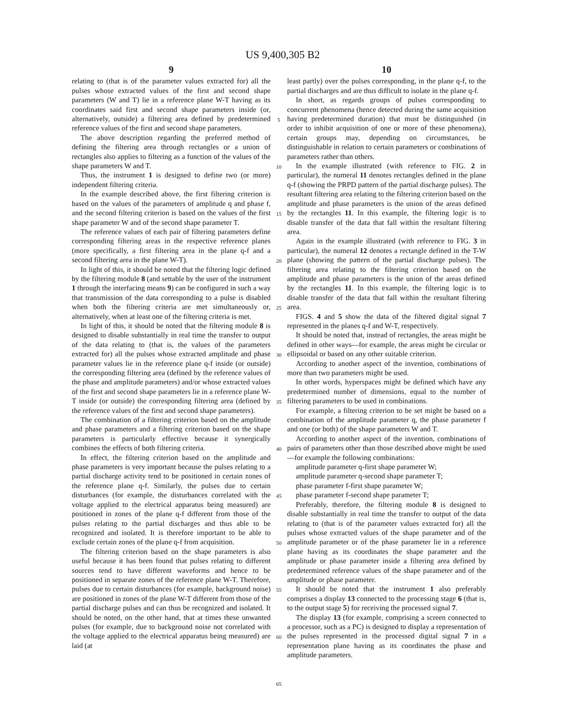US 9,400,305 B2
9
relating to (that is of the parameter values extracted for) all the pulses whose extracted values of the first and second shape parameters (W and T) lie in a reference plane W-T having as its coordinates said first and second shape parameters inside (or, alternatively, outside) a filtering area defined by predetermined reference values of the first and second shape parameters.
The above description regarding the preferred method of defining the filtering area through rectangles or a union of rectangles also applies to filtering as a function of the values of the shape parameters W and T.
Thus, the instrument 1 is designed to define two (or more) independent filtering criteria.
In the example described above, the first filtering criterion is based on the values of the parameters of amplitude q and phase f, and the second filtering criterion is based on the values of the first shape parameter W and of the second shape parameter T.
The reference values of each pair of filtering parameters define corresponding filtering areas in the respective reference planes (more specifically, a first filtering area in the plane q-f and a second filtering area in the plane W-T).
In light of this, it should be noted that the filtering logic defined by the filtering module 8 (and settable by the user of the instrument 1 through the interfacing means 9) can be configured in such a way that transmission of the data corresponding to a pulse is disabled when both the filtering criteria are met simultaneously or, alternatively, when at least one of the filtering criteria is met.
In light of this, it should be noted that the filtering module 8 is designed to disable substantially in real time the transfer to output of the data relating to (that is, the values of the parameters extracted for) all the pulses whose extracted amplitude and phase parameter values lie in the reference plane q-f inside (or outside) the corresponding filtering area (defined by the reference values of the phase and amplitude parameters) and/or whose extracted values of the first and second shape parameters lie in a reference plane W-T inside (or outside) the corresponding filtering area (defined by the reference values of the first and second shape parameters).
The combination of a filtering criterion based on the amplitude and phase parameters and a filtering criterion based on the shape parameters is particularly effective because it synergically combines the effects of both filtering criteria.
In effect, the filtering criterion based on the amplitude and phase parameters is very important because the pulses relating to a partial discharge activity tend to be positioned in certain zones of the reference plane q-f. Similarly, the pulses due to certain disturbances (for example, the disturbances correlated with the voltage applied to the electrical apparatus being measured) are positioned in zones of the plane q-f different from those of the pulses relating to the partial discharges and thus able to be recognized and isolated. It is therefore important to be able to exclude certain zones of the plane q-f from acquisition.
The filtering criterion based on the shape parameters is also useful because it has been found that pulses relating to different sources tend to have different waveforms and hence to be positioned in separate zones of the reference plane W-T. Therefore, pulses due to certain disturbances (for example, background noise) are positioned in zones of the plane W-T different from those of the partial discharge pulses and can thus be recognized and isolated. It should be noted, on the other hand, that at times these unwanted pulses (for example, due to background noise not correlated with the voltage applied to the electrical apparatus being measured) are laid (at
5
10
15
20
25
30
35
40
45
50
55
60
65
10
least partly) over the pulses corresponding, in the plane q-f, to the partial discharges and are thus difficult to isolate in the plane q-f.
In short, as regards groups of pulses corresponding to concurrent phenomena (hence detected during the same acquisition having predetermined duration) that must be distinguished (in order to inhibit acquisition of one or more of these phenomena), certain groups may, depending on circumstances, be distinguishable in relation to certain parameters or combinations of parameters rather than others.
In the example illustrated (with reference to FIG. 2 in particular), the numeral 11 denotes rectangles defined in the plane q-f (showing the PRPD pattern of the partial discharge pulses). The resultant filtering area relating to the filtering criterion based on the amplitude and phase parameters is the union of the areas defined by the rectangles 11. In this example, the filtering logic is to disable transfer of the data that fall within the resultant filtering area.
Again in the example illustrated (with reference to FIG. 3 in particular), the numeral 12 denotes a rectangle defined in the T-W plane (showing the pattern of the partial discharge pulses). The filtering area relating to the filtering criterion based on the amplitude and phase parameters is the union of the areas defined by the rectangles 11. In this example, the filtering logic is to disable transfer of the data that fall within the resultant filtering area.
FIGS. 4 and 5 show the data of the filtered digital signal 7 represented in the planes q-f and W-T, respectively.
It should be noted that, instead of rectangles, the areas might be defined in other ways—for example, the areas might be circular or ellipsoidal or based on any other suitable criterion.
According to another aspect of the invention, combinations of more than two parameters might be used.
In other words, hyperspaces might be defined which have any predetermined number of dimensions, equal to the number of filtering parameters to be used in combinations.
For example, a filtering criterion to be set might be based on a combination of the amplitude parameter q, the phase parameter f and one (or both) of the shape parameters W and T.
According to another aspect of the invention, combinations of pairs of parameters other than those described above might be used—for example the following combinations:
amplitude parameter q-first shape parameter W;
amplitude parameter q-second shape parameter T;
phase parameter f-first shape parameter W;
phase parameter f-second shape parameter T;
Preferably, therefore, the filtering module 8 is designed to disable substantially in real time the transfer to output of the data relating to (that is of the parameter values extracted for) all the pulses whose extracted values of the shape parameter and of the amplitude parameter or of the phase parameter lie in a reference plane having as its coordinates the shape parameter and the amplitude or phase parameter inside a filtering area defined by predetermined reference values of the shape parameter and of the amplitude or phase parameter.
It should be noted that the instrument 1 also preferably comprises a display 13 connected to the processing stage 6 (that is, to the output stage 5) for receiving the processed signal 7.
The display 13 (for example, comprising a screen connected to a processor, such as a PC) is designed to display a representation of the pulses represented in the processed digital signal 7 in a representation plane having as its coordinates the phase and amplitude parameters.